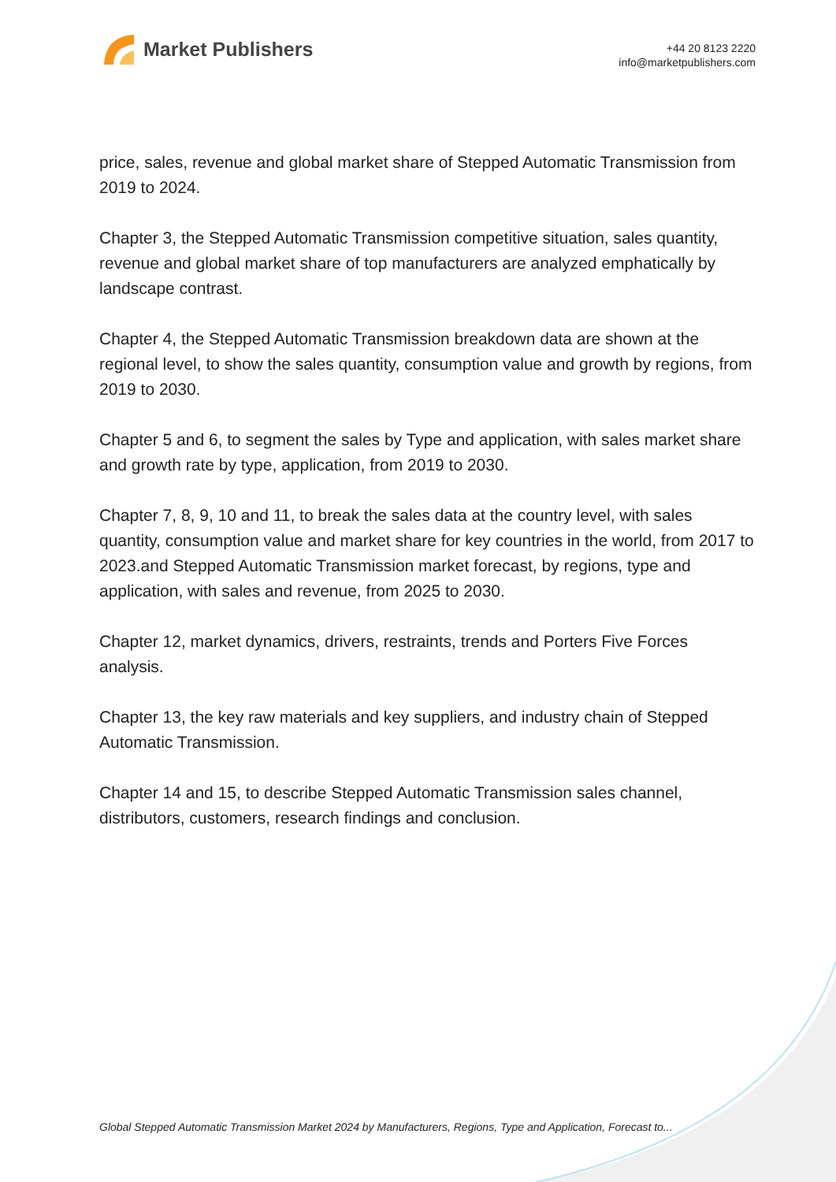Market Publishers
+44 20 8123 2220
info@marketpublishers.com
price, sales, revenue and global market share of Stepped Automatic Transmission from 2019 to 2024.
Chapter 3, the Stepped Automatic Transmission competitive situation, sales quantity, revenue and global market share of top manufacturers are analyzed emphatically by landscape contrast.
Chapter 4, the Stepped Automatic Transmission breakdown data are shown at the regional level, to show the sales quantity, consumption value and growth by regions, from 2019 to 2030.
Chapter 5 and 6, to segment the sales by Type and application, with sales market share and growth rate by type, application, from 2019 to 2030.
Chapter 7, 8, 9, 10 and 11, to break the sales data at the country level, with sales quantity, consumption value and market share for key countries in the world, from 2017 to 2023.and Stepped Automatic Transmission market forecast, by regions, type and application, with sales and revenue, from 2025 to 2030.
Chapter 12, market dynamics, drivers, restraints, trends and Porters Five Forces analysis.
Chapter 13, the key raw materials and key suppliers, and industry chain of Stepped Automatic Transmission.
Chapter 14 and 15, to describe Stepped Automatic Transmission sales channel, distributors, customers, research findings and conclusion.
Global Stepped Automatic Transmission Market 2024 by Manufacturers, Regions, Type and Application, Forecast to...